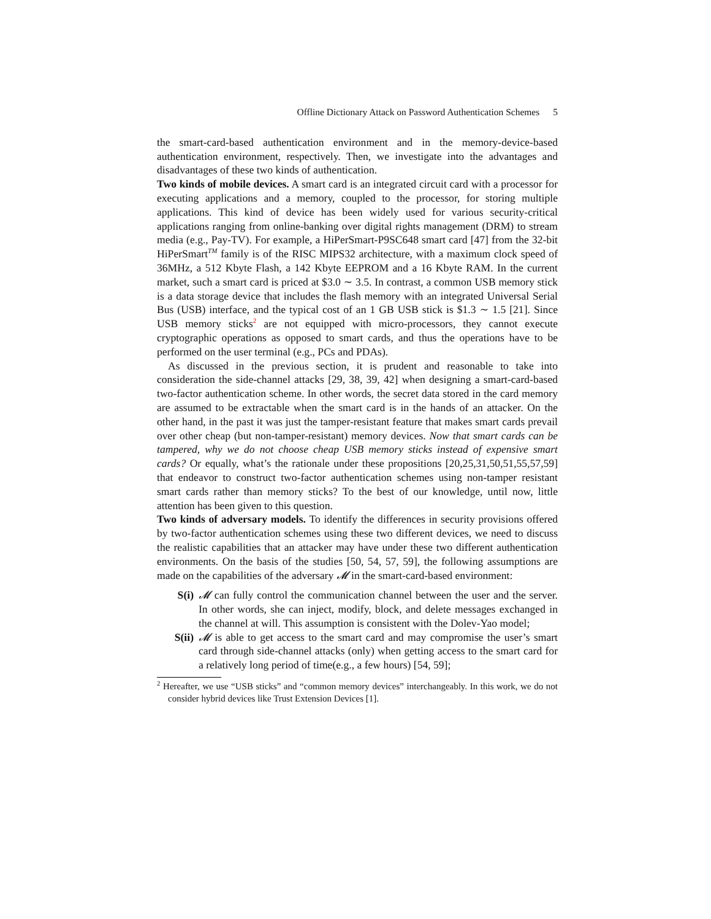Offline Dictionary Attack on Password Authentication Schemes 5
the smart-card-based authentication environment and in the memory-device-based authentication environment, respectively. Then, we investigate into the advantages and disadvantages of these two kinds of authentication.
Two kinds of mobile devices. A smart card is an integrated circuit card with a processor for executing applications and a memory, coupled to the processor, for storing multiple applications. This kind of device has been widely used for various security-critical applications ranging from online-banking over digital rights management (DRM) to stream media (e.g., Pay-TV). For example, a HiPerSmart-P9SC648 smart card [47] from the 32-bit HiPerSmart<sup>TM</sup> family is of the RISC MIPS32 architecture, with a maximum clock speed of 36MHz, a 512 Kbyte Flash, a 142 Kbyte EEPROM and a 16 Kbyte RAM. In the current market, such a smart card is priced at $3.0 ∼ 3.5. In contrast, a common USB memory stick is a data storage device that includes the flash memory with an integrated Universal Serial Bus (USB) interface, and the typical cost of an 1 GB USB stick is $1.3 ∼ 1.5 [21]. Since USB memory sticks<sup>2</sup> are not equipped with micro-processors, they cannot execute cryptographic operations as opposed to smart cards, and thus the operations have to be performed on the user terminal (e.g., PCs and PDAs).
As discussed in the previous section, it is prudent and reasonable to take into consideration the side-channel attacks [29, 38, 39, 42] when designing a smart-card-based two-factor authentication scheme. In other words, the secret data stored in the card memory are assumed to be extractable when the smart card is in the hands of an attacker. On the other hand, in the past it was just the tamper-resistant feature that makes smart cards prevail over other cheap (but non-tamper-resistant) memory devices. Now that smart cards can be tampered, why we do not choose cheap USB memory sticks instead of expensive smart cards? Or equally, what’s the rationale under these propositions [20,25,31,50,51,55,57,59] that endeavor to construct two-factor authentication schemes using non-tamper resistant smart cards rather than memory sticks? To the best of our knowledge, until now, little attention has been given to this question.
Two kinds of adversary models. To identify the differences in security provisions offered by two-factor authentication schemes using these two different devices, we need to discuss the realistic capabilities that an attacker may have under these two different authentication environments. On the basis of the studies [50, 54, 57, 59], the following assumptions are made on the capabilities of the adversary 𝓜 in the smart-card-based environment:
S(i) 𝓜 can fully control the communication channel between the user and the server. In other words, she can inject, modify, block, and delete messages exchanged in the channel at will. This assumption is consistent with the Dolev-Yao model;
S(ii) 𝓜 is able to get access to the smart card and may compromise the user’s smart card through side-channel attacks (only) when getting access to the smart card for a relatively long period of time(e.g., a few hours) [54, 59];
<sup>2</sup> Hereafter, we use “USB sticks” and “common memory devices” interchangeably. In this work, we do not consider hybrid devices like Trust Extension Devices [1].